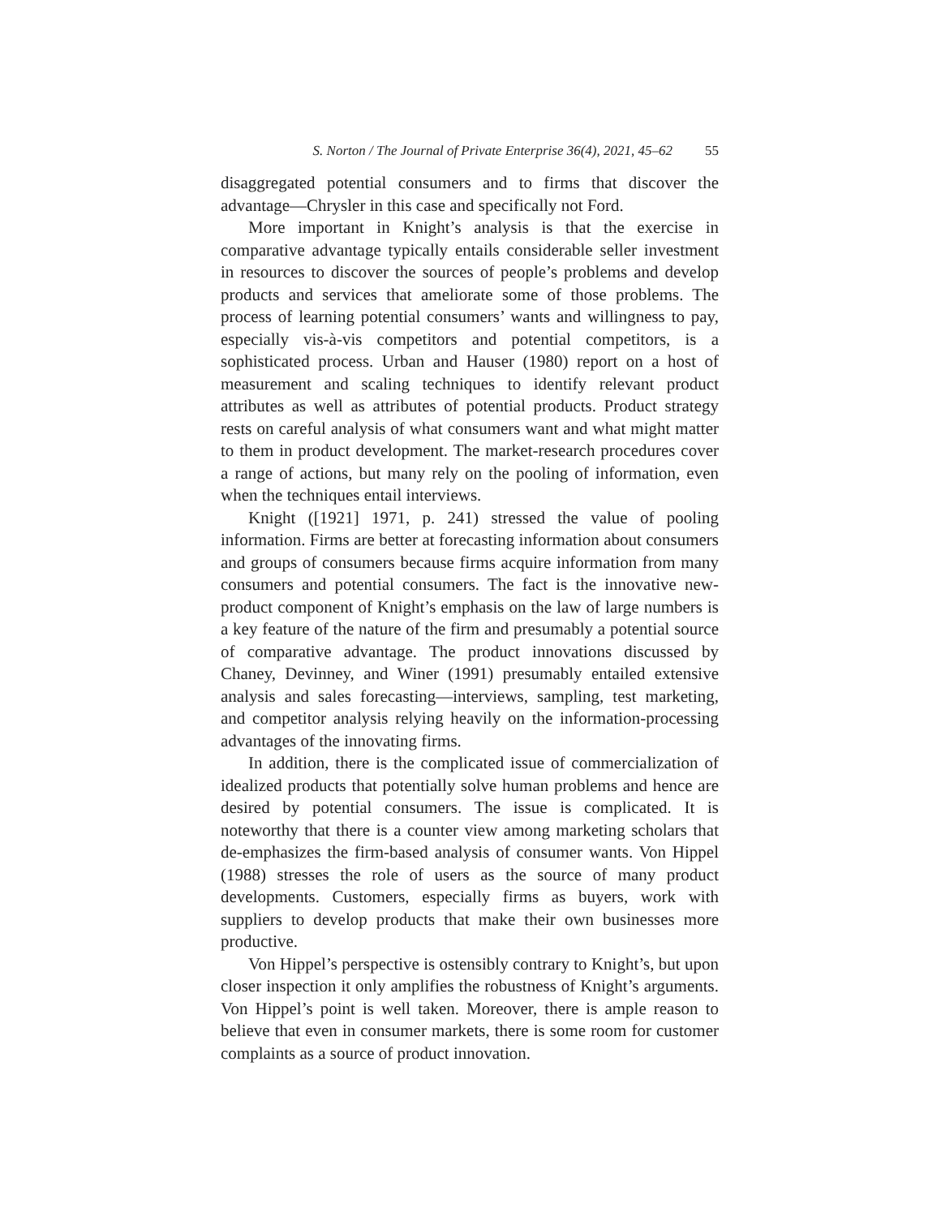S. Norton / The Journal of Private Enterprise 36(4), 2021, 45–62 55
disaggregated potential consumers and to firms that discover the advantage—Chrysler in this case and specifically not Ford.
More important in Knight’s analysis is that the exercise in comparative advantage typically entails considerable seller investment in resources to discover the sources of people’s problems and develop products and services that ameliorate some of those problems. The process of learning potential consumers’ wants and willingness to pay, especially vis-à-vis competitors and potential competitors, is a sophisticated process. Urban and Hauser (1980) report on a host of measurement and scaling techniques to identify relevant product attributes as well as attributes of potential products. Product strategy rests on careful analysis of what consumers want and what might matter to them in product development. The market-research procedures cover a range of actions, but many rely on the pooling of information, even when the techniques entail interviews.
Knight ([1921] 1971, p. 241) stressed the value of pooling information. Firms are better at forecasting information about consumers and groups of consumers because firms acquire information from many consumers and potential consumers. The fact is the innovative new-product component of Knight’s emphasis on the law of large numbers is a key feature of the nature of the firm and presumably a potential source of comparative advantage. The product innovations discussed by Chaney, Devinney, and Winer (1991) presumably entailed extensive analysis and sales forecasting—interviews, sampling, test marketing, and competitor analysis relying heavily on the information-processing advantages of the innovating firms.
In addition, there is the complicated issue of commercialization of idealized products that potentially solve human problems and hence are desired by potential consumers. The issue is complicated. It is noteworthy that there is a counter view among marketing scholars that de-emphasizes the firm-based analysis of consumer wants. Von Hippel (1988) stresses the role of users as the source of many product developments. Customers, especially firms as buyers, work with suppliers to develop products that make their own businesses more productive.
Von Hippel’s perspective is ostensibly contrary to Knight’s, but upon closer inspection it only amplifies the robustness of Knight’s arguments. Von Hippel’s point is well taken. Moreover, there is ample reason to believe that even in consumer markets, there is some room for customer complaints as a source of product innovation.